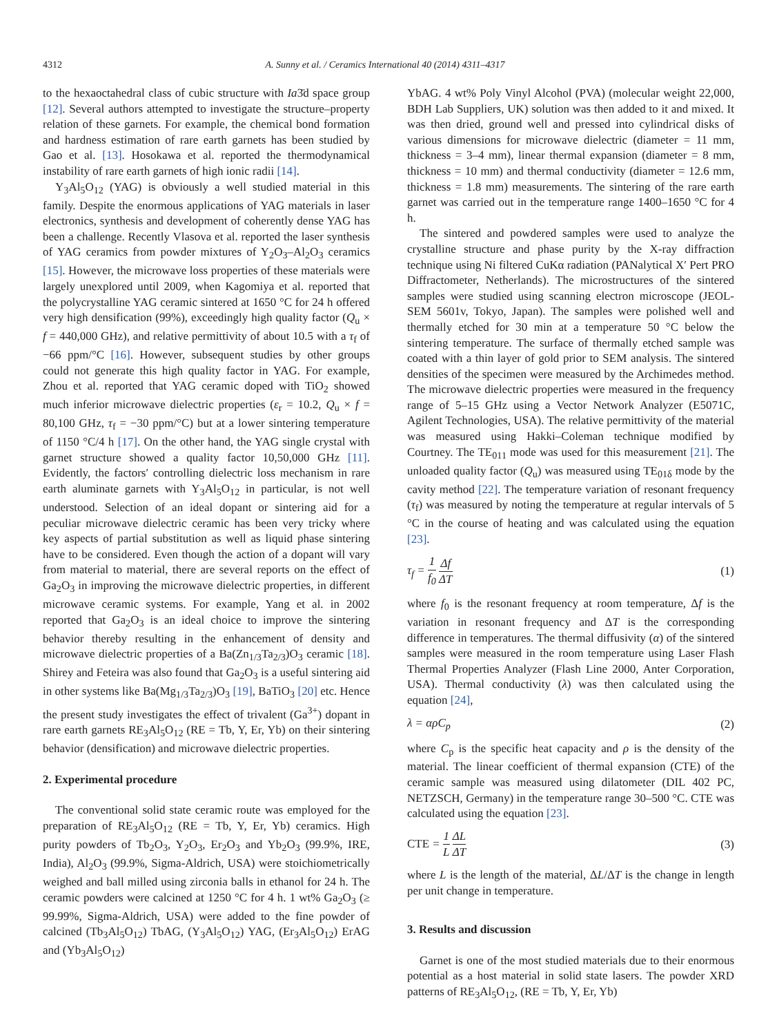4312 A. Sunny et al. / Ceramics International 40 (2014) 4311–4317
to the hexaoctahedral class of cubic structure with Ia3̄d space group [12]. Several authors attempted to investigate the structure–property relation of these garnets. For example, the chemical bond formation and hardness estimation of rare earth garnets has been studied by Gao et al. [13]. Hosokawa et al. reported the thermodynamical instability of rare earth garnets of high ionic radii [14].
Y<sub>3</sub>Al<sub>5</sub>O<sub>12</sub> (YAG) is obviously a well studied material in this family. Despite the enormous applications of YAG materials in laser electronics, synthesis and development of coherently dense YAG has been a challenge. Recently Vlasova et al. reported the laser synthesis of YAG ceramics from powder mixtures of Y<sub>2</sub>O<sub>3</sub>–Al<sub>2</sub>O<sub>3</sub> ceramics [15]. However, the microwave loss properties of these materials were largely unexplored until 2009, when Kagomiya et al. reported that the polycrystalline YAG ceramic sintered at 1650 °C for 24 h offered very high densification (99%), exceedingly high quality factor (Q<sub>u</sub> × f = 440,000 GHz), and relative permittivity of about 10.5 with a τ<sub>f</sub> of −66 ppm/°C [16]. However, subsequent studies by other groups could not generate this high quality factor in YAG. For example, Zhou et al. reported that YAG ceramic doped with TiO<sub>2</sub> showed much inferior microwave dielectric properties (ε<sub>r</sub> = 10.2, Q<sub>u</sub> × f = 80,100 GHz, τ<sub>f</sub> = −30 ppm/°C) but at a lower sintering temperature of 1150 °C/4 h [17]. On the other hand, the YAG single crystal with garnet structure showed a quality factor 10,50,000 GHz [11]. Evidently, the factors′ controlling dielectric loss mechanism in rare earth aluminate garnets with Y<sub>3</sub>Al<sub>5</sub>O<sub>12</sub> in particular, is not well understood. Selection of an ideal dopant or sintering aid for a peculiar microwave dielectric ceramic has been very tricky where key aspects of partial substitution as well as liquid phase sintering have to be considered. Even though the action of a dopant will vary from material to material, there are several reports on the effect of Ga<sub>2</sub>O<sub>3</sub> in improving the microwave dielectric properties, in different microwave ceramic systems. For example, Yang et al. in 2002 reported that Ga<sub>2</sub>O<sub>3</sub> is an ideal choice to improve the sintering behavior thereby resulting in the enhancement of density and microwave dielectric properties of a Ba(Zn<sub>1/3</sub>Ta<sub>2/3</sub>)O<sub>3</sub> ceramic [18]. Shirey and Feteira was also found that Ga<sub>2</sub>O<sub>3</sub> is a useful sintering aid in other systems like Ba(Mg<sub>1/3</sub>Ta<sub>2/3</sub>)O<sub>3</sub> [19], BaTiO<sub>3</sub> [20] etc. Hence the present study investigates the effect of trivalent (Ga<sup>3+</sup>) dopant in rare earth garnets RE<sub>3</sub>Al<sub>5</sub>O<sub>12</sub> (RE = Tb, Y, Er, Yb) on their sintering behavior (densification) and microwave dielectric properties.
2. Experimental procedure
The conventional solid state ceramic route was employed for the preparation of RE<sub>3</sub>Al<sub>5</sub>O<sub>12</sub> (RE = Tb, Y, Er, Yb) ceramics. High purity powders of Tb<sub>2</sub>O<sub>3</sub>, Y<sub>2</sub>O<sub>3</sub>, Er<sub>2</sub>O<sub>3</sub> and Yb<sub>2</sub>O<sub>3</sub> (99.9%, IRE, India), Al<sub>2</sub>O<sub>3</sub> (99.9%, Sigma-Aldrich, USA) were stoichiometrically weighed and ball milled using zirconia balls in ethanol for 24 h. The ceramic powders were calcined at 1250 °C for 4 h. 1 wt% Ga<sub>2</sub>O<sub>3</sub> (≥ 99.99%, Sigma-Aldrich, USA) were added to the fine powder of calcined (Tb<sub>3</sub>Al<sub>5</sub>O<sub>12</sub>) TbAG, (Y<sub>3</sub>Al<sub>5</sub>O<sub>12</sub>) YAG, (Er<sub>3</sub>Al<sub>5</sub>O<sub>12</sub>) ErAG and (Yb<sub>3</sub>Al<sub>5</sub>O<sub>12</sub>)
YbAG. 4 wt% Poly Vinyl Alcohol (PVA) (molecular weight 22,000, BDH Lab Suppliers, UK) solution was then added to it and mixed. It was then dried, ground well and pressed into cylindrical disks of various dimensions for microwave dielectric (diameter = 11 mm, thickness = 3–4 mm), linear thermal expansion (diameter = 8 mm, thickness = 10 mm) and thermal conductivity (diameter = 12.6 mm, thickness = 1.8 mm) measurements. The sintering of the rare earth garnet was carried out in the temperature range 1400–1650 °C for 4 h.
The sintered and powdered samples were used to analyze the crystalline structure and phase purity by the X-ray diffraction technique using Ni filtered CuKα radiation (PANalytical X′ Pert PRO Diffractometer, Netherlands). The microstructures of the sintered samples were studied using scanning electron microscope (JEOL-SEM 5601v, Tokyo, Japan). The samples were polished well and thermally etched for 30 min at a temperature 50 °C below the sintering temperature. The surface of thermally etched sample was coated with a thin layer of gold prior to SEM analysis. The sintered densities of the specimen were measured by the Archimedes method. The microwave dielectric properties were measured in the frequency range of 5–15 GHz using a Vector Network Analyzer (E5071C, Agilent Technologies, USA). The relative permittivity of the material was measured using Hakki–Coleman technique modified by Courtney. The TE<sub>011</sub> mode was used for this measurement [21]. The unloaded quality factor (Q<sub>u</sub>) was measured using TE<sub>01δ</sub> mode by the cavity method [22]. The temperature variation of resonant frequency (τ<sub>f</sub>) was measured by noting the temperature at regular intervals of 5 °C in the course of heating and was calculated using the equation [23].
τ<sub>f</sub> = 1 f<sub>0</sub> Δf ΔT (1)
where f<sub>0</sub> is the resonant frequency at room temperature, Δf is the variation in resonant frequency and ΔT is the corresponding difference in temperatures. The thermal diffusivity (α) of the sintered samples were measured in the room temperature using Laser Flash Thermal Properties Analyzer (Flash Line 2000, Anter Corporation, USA). Thermal conductivity (λ) was then calculated using the equation [24],
λ = αρC<sub>p</sub> (2)
where C<sub>p</sub> is the specific heat capacity and ρ is the density of the material. The linear coefficient of thermal expansion (CTE) of the ceramic sample was measured using dilatometer (DIL 402 PC, NETZSCH, Germany) in the temperature range 30–500 °C. CTE was calculated using the equation [23].
CTE = 1 L ΔL ΔT (3)
where L is the length of the material, ΔL/ΔT is the change in length per unit change in temperature.
3. Results and discussion
Garnet is one of the most studied materials due to their enormous potential as a host material in solid state lasers. The powder XRD patterns of RE<sub>3</sub>Al<sub>5</sub>O<sub>12</sub>, (RE = Tb, Y, Er, Yb)